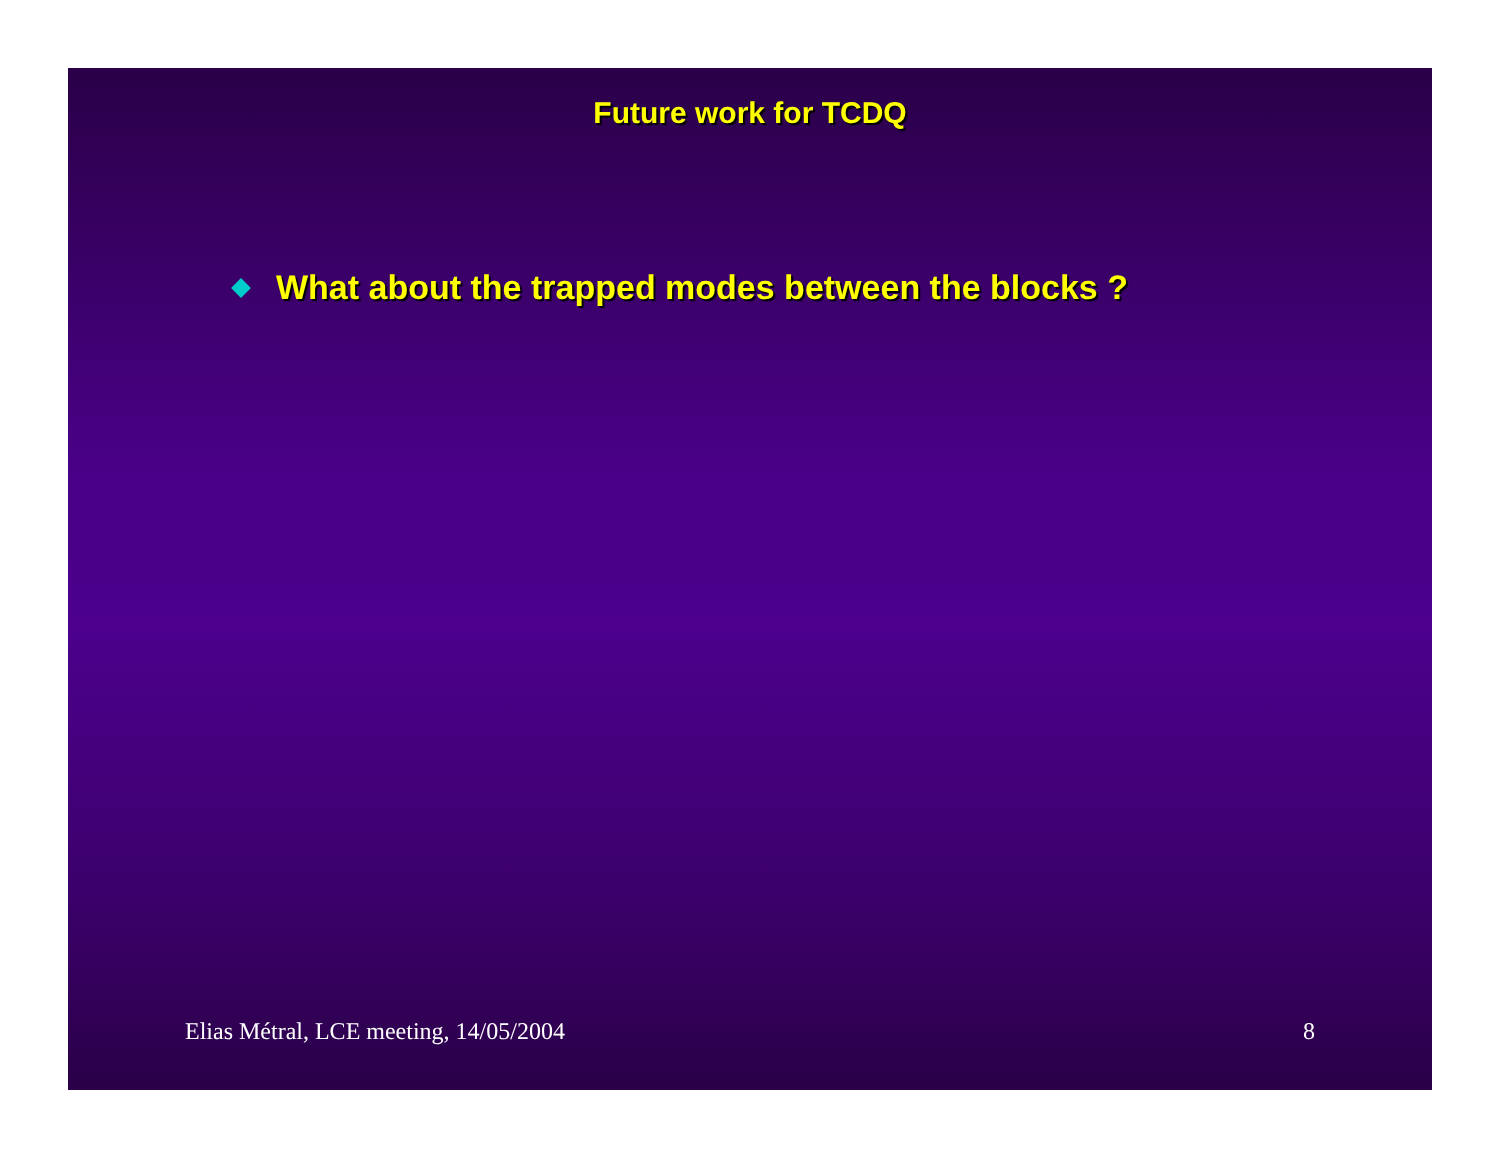Future work for TCDQ
What about the trapped modes between the blocks ?
Elias Métral, LCE meeting, 14/05/2004 8